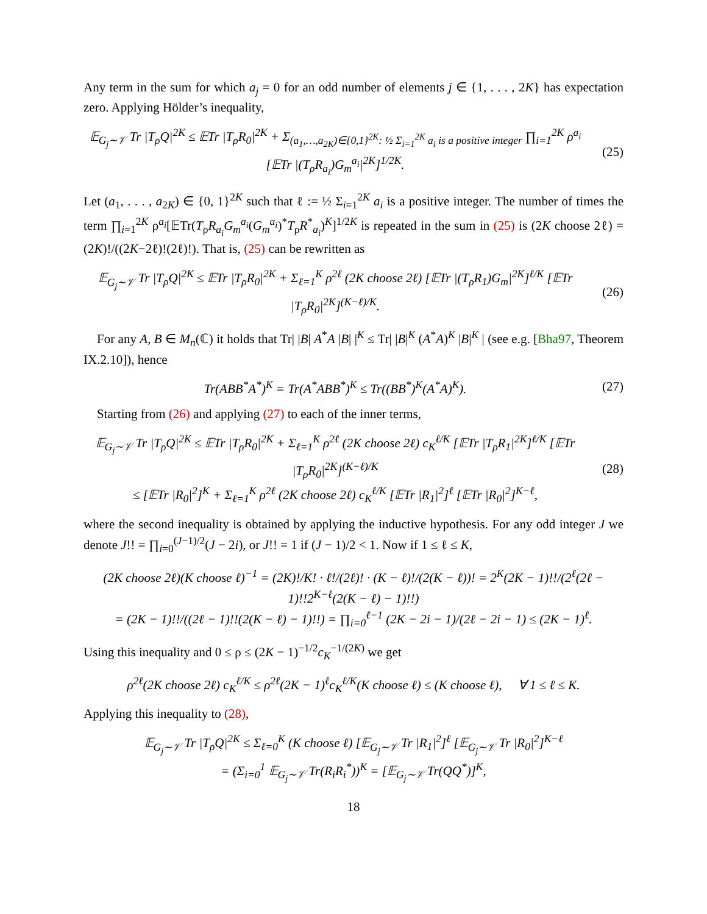Any term in the sum for which a<sub>j</sub> = 0 for an odd number of elements j ∈ {1, . . . , 2K} has expectation zero. Applying Hölder’s inequality,
𝔼<sub>G<sub>j</sub>∼𝒱</sub> Tr |T<sub>ρ</sub>Q|<sup>2K</sup> ≤ 𝔼Tr |T<sub>ρ</sub>R<sub>0</sub>|<sup>2K</sup> + Σ<sub>(a<sub>1</sub>,…,a<sub>2K</sub>)∈{0,1}<sup>2K</sup>: ½ Σ<sub>i=1</sub><sup>2K</sup> a<sub>i</sub> is a positive integer</sub> ∏<sub>i=1</sub><sup>2K</sup> ρ<sup>a<sub>i</sub></sup> [𝔼Tr |(T<sub>ρ</sub>R<sub>a<sub>i</sub></sub>)G<sub>m</sub><sup>a<sub>i</sub></sup>|<sup>2K</sup>]<sup>1/2K</sup>.
(25)
Let (a<sub>1</sub>, . . . , a<sub>2K</sub>) ∈ {0, 1}<sup>2K</sup> such that ℓ := ½ Σ<sub>i=1</sub><sup>2K</sup> a<sub>i</sub> is a positive integer. The number of times the term ∏<sub>i=1</sub><sup>2K</sup> ρ<sup>a<sub>i</sub></sup>[𝔼Tr(T<sub>ρ</sub>R<sub>a<sub>i</sub></sub>G<sub>m</sub><sup>a<sub>i</sub></sup>(G<sub>m</sub><sup>a<sub>i</sub></sup>)<sup>*</sup>T<sub>ρ</sub>R<sup>*</sup><sub>a<sub>i</sub></sub>)<sup>K</sup>]<sup>1/2K</sup> is repeated in the sum in (25) is (2K choose 2ℓ) = (2K)!/((2K−2ℓ)!(2ℓ)!). That is, (25) can be rewritten as
𝔼<sub>G<sub>j</sub>∼𝒱</sub> Tr |T<sub>ρ</sub>Q|<sup>2K</sup> ≤ 𝔼Tr |T<sub>ρ</sub>R<sub>0</sub>|<sup>2K</sup> + Σ<sub>ℓ=1</sub><sup>K</sup> ρ<sup>2ℓ</sup> (2K choose 2ℓ) [𝔼Tr |(T<sub>ρ</sub>R<sub>1</sub>)G<sub>m</sub>|<sup>2K</sup>]<sup>ℓ/K</sup> [𝔼Tr |T<sub>ρ</sub>R<sub>0</sub>|<sup>2K</sup>]<sup>(K−ℓ)/K</sup>.
(26)
For any A, B ∈ M<sub>n</sub>(ℂ) it holds that Tr| |B| A<sup>*</sup>A |B| |<sup>K</sup> ≤ Tr| |B|<sup>K</sup> (A<sup>*</sup>A)<sup>K</sup> |B|<sup>K</sup> | (see e.g. [Bha97, Theorem IX.2.10]), hence
Tr(ABB<sup>*</sup>A<sup>*</sup>)<sup>K</sup> = Tr(A<sup>*</sup>ABB<sup>*</sup>)<sup>K</sup> ≤ Tr((BB<sup>*</sup>)<sup>K</sup>(A<sup>*</sup>A)<sup>K</sup>).
(27)
Starting from (26) and applying (27) to each of the inner terms,
𝔼<sub>G<sub>j</sub>∼𝒱</sub> Tr |T<sub>ρ</sub>Q|<sup>2K</sup> ≤ 𝔼Tr |T<sub>ρ</sub>R<sub>0</sub>|<sup>2K</sup> + Σ<sub>ℓ=1</sub><sup>K</sup> ρ<sup>2ℓ</sup> (2K choose 2ℓ) c<sub>K</sub><sup>ℓ/K</sup> [𝔼Tr |T<sub>ρ</sub>R<sub>1</sub>|<sup>2K</sup>]<sup>ℓ/K</sup> [𝔼Tr |T<sub>ρ</sub>R<sub>0</sub>|<sup>2K</sup>]<sup>(K−ℓ)/K</sup>
≤ [𝔼Tr |R<sub>0</sub>|<sup>2</sup>]<sup>K</sup> + Σ<sub>ℓ=1</sub><sup>K</sup> ρ<sup>2ℓ</sup> (2K choose 2ℓ) c<sub>K</sub><sup>ℓ/K</sup> [𝔼Tr |R<sub>1</sub>|<sup>2</sup>]<sup>ℓ</sup> [𝔼Tr |R<sub>0</sub>|<sup>2</sup>]<sup>K−ℓ</sup>,
(28)
where the second inequality is obtained by applying the inductive hypothesis. For any odd integer J we denote J!! = ∏<sub>i=0</sub><sup>(J−1)/2</sup>(J − 2i), or J!! = 1 if (J − 1)/2 < 1. Now if 1 ≤ ℓ ≤ K,
(2K choose 2ℓ)(K choose ℓ)<sup>−1</sup> = (2K)!/K! · ℓ!/(2ℓ)! · (K − ℓ)!/(2(K − ℓ))! = 2<sup>K</sup>(2K − 1)!!/(2<sup>ℓ</sup>(2ℓ − 1)!!2<sup>K−ℓ</sup>(2(K − ℓ) − 1)!!)
= (2K − 1)!!/((2ℓ − 1)!!(2(K − ℓ) − 1)!!) = ∏<sub>i=0</sub><sup>ℓ−1</sup> (2K − 2i − 1)/(2ℓ − 2i − 1) ≤ (2K − 1)<sup>ℓ</sup>.
Using this inequality and 0 ≤ ρ ≤ (2K − 1)<sup>−1/2</sup>c<sub>K</sub><sup>−1/(2K)</sup> we get
ρ<sup>2ℓ</sup>(2K choose 2ℓ) c<sub>K</sub><sup>ℓ/K</sup> ≤ ρ<sup>2ℓ</sup>(2K − 1)<sup>ℓ</sup>c<sub>K</sub><sup>ℓ/K</sup>(K choose ℓ) ≤ (K choose ℓ), ∀ 1 ≤ ℓ ≤ K.
Applying this inequality to (28),
𝔼<sub>G<sub>j</sub>∼𝒱</sub> Tr |T<sub>ρ</sub>Q|<sup>2K</sup> ≤ Σ<sub>ℓ=0</sub><sup>K</sup> (K choose ℓ) [𝔼<sub>G<sub>j</sub>∼𝒱</sub> Tr |R<sub>1</sub>|<sup>2</sup>]<sup>ℓ</sup> [𝔼<sub>G<sub>j</sub>∼𝒱</sub> Tr |R<sub>0</sub>|<sup>2</sup>]<sup>K−ℓ</sup>
= (Σ<sub>i=0</sub><sup>1</sup> 𝔼<sub>G<sub>j</sub>∼𝒱</sub> Tr(R<sub>i</sub>R<sub>i</sub><sup>*</sup>))<sup>K</sup> = [𝔼<sub>G<sub>j</sub>∼𝒱</sub> Tr(QQ<sup>*</sup>)]<sup>K</sup>,
18